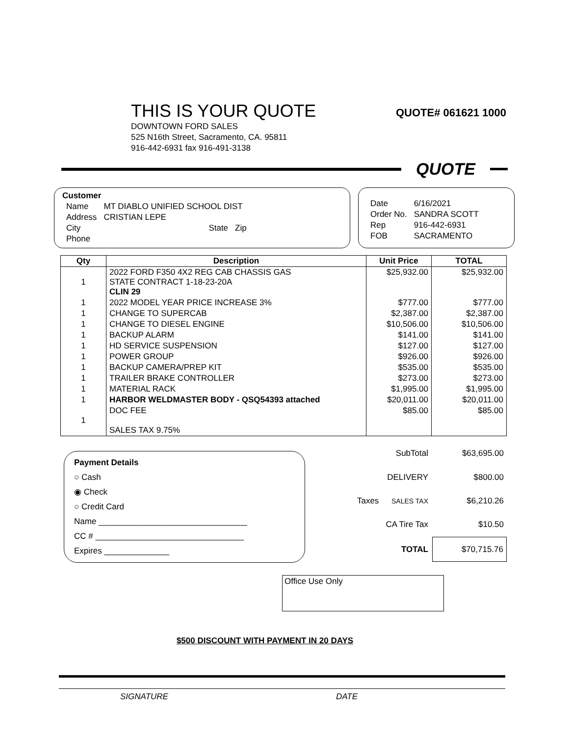THIS IS YOUR QUOTE
QUOTE# 061621 1000
DOWNTOWN FORD SALES
525 N16th Street, Sacramento, CA. 95811
916-442-6931 fax 916-491-3138
QUOTE
Customer
| Name | MT DIABLO UNIFIED SCHOOL DIST | | |
| Address | CRISTIAN LEPE | | |
| City | | State | Zip |
| Phone | | | |
| Date | 6/16/2021 |
| Order No. | SANDRA SCOTT |
| Rep | 916-442-6931 |
| FOB | SACRAMENTO |
| Qty | Description | Unit Price | TOTAL |
| --- | --- | --- | --- |
| 1 | 2022 FORD F350 4X2 REG CAB CHASSIS GAS STATE CONTRACT 1-18-23-20A CLIN 29 | $25,932.00 | $25,932.00 |
| 1 | 2022 MODEL YEAR PRICE INCREASE 3% | $777.00 | $777.00 |
| 1 | CHANGE TO SUPERCAB | $2,387.00 | $2,387.00 |
| 1 | CHANGE TO DIESEL ENGINE | $10,506.00 | $10,506.00 |
| 1 | BACKUP ALARM | $141.00 | $141.00 |
| 1 | HD SERVICE SUSPENSION | $127.00 | $127.00 |
| 1 | POWER GROUP | $926.00 | $926.00 |
| 1 | BACKUP CAMERA/PREP KIT | $535.00 | $535.00 |
| 1 | TRAILER BRAKE CONTROLLER | $273.00 | $273.00 |
| 1 | MATERIAL RACK | $1,995.00 | $1,995.00 |
| 1 | HARBOR WELDMASTER BODY - QSQ54393 attached | $20,011.00 | $20,011.00 |
| 1 | DOC FEE SALES TAX 9.75% | $85.00 | $85.00 |
Payment Details
○ Cash
◉ Check
○ Credit Card
Name ________________________________
CC # ________________________________
Expires ______________
| | SubTotal | $63,695.00 |
| | DELIVERY | $800.00 |
| Taxes | SALES TAX | $6,210.26 |
| | CA Tire Tax | $10.50 |
| | TOTAL | $70,715.76 |
Office Use Only
$500 DISCOUNT WITH PAYMENT IN 20 DAYS
SIGNATURE DATE